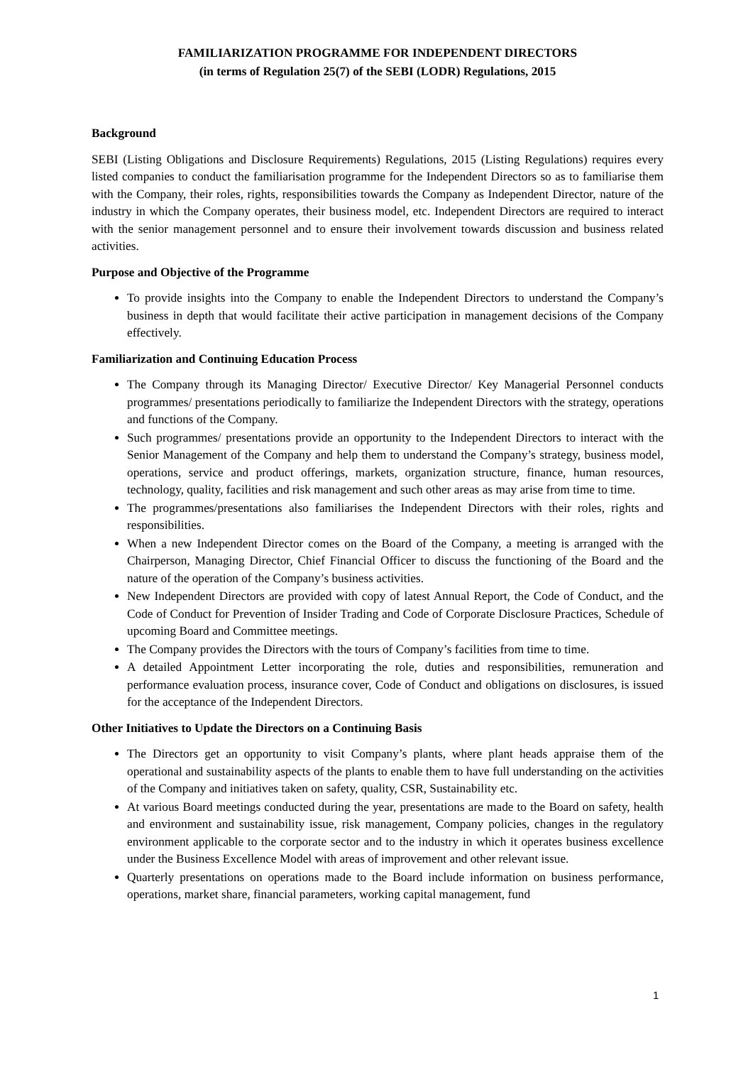FAMILIARIZATION PROGRAMME FOR INDEPENDENT DIRECTORS
(in terms of Regulation 25(7) of the SEBI (LODR) Regulations, 2015
Background
SEBI (Listing Obligations and Disclosure Requirements) Regulations, 2015 (Listing Regulations) requires every listed companies to conduct the familiarisation programme for the Independent Directors so as to familiarise them with the Company, their roles, rights, responsibilities towards the Company as Independent Director, nature of the industry in which the Company operates, their business model, etc. Independent Directors are required to interact with the senior management personnel and to ensure their involvement towards discussion and business related activities.
Purpose and Objective of the Programme
To provide insights into the Company to enable the Independent Directors to understand the Company’s business in depth that would facilitate their active participation in management decisions of the Company effectively.
Familiarization and Continuing Education Process
The Company through its Managing Director/ Executive Director/ Key Managerial Personnel conducts programmes/ presentations periodically to familiarize the Independent Directors with the strategy, operations and functions of the Company.
Such programmes/ presentations provide an opportunity to the Independent Directors to interact with the Senior Management of the Company and help them to understand the Company’s strategy, business model, operations, service and product offerings, markets, organization structure, finance, human resources, technology, quality, facilities and risk management and such other areas as may arise from time to time.
The programmes/presentations also familiarises the Independent Directors with their roles, rights and responsibilities.
When a new Independent Director comes on the Board of the Company, a meeting is arranged with the Chairperson, Managing Director, Chief Financial Officer to discuss the functioning of the Board and the nature of the operation of the Company’s business activities.
New Independent Directors are provided with copy of latest Annual Report, the Code of Conduct, and the Code of Conduct for Prevention of Insider Trading and Code of Corporate Disclosure Practices, Schedule of upcoming Board and Committee meetings.
The Company provides the Directors with the tours of Company’s facilities from time to time.
A detailed Appointment Letter incorporating the role, duties and responsibilities, remuneration and performance evaluation process, insurance cover, Code of Conduct and obligations on disclosures, is issued for the acceptance of the Independent Directors.
Other Initiatives to Update the Directors on a Continuing Basis
The Directors get an opportunity to visit Company’s plants, where plant heads appraise them of the operational and sustainability aspects of the plants to enable them to have full understanding on the activities of the Company and initiatives taken on safety, quality, CSR, Sustainability etc.
At various Board meetings conducted during the year, presentations are made to the Board on safety, health and environment and sustainability issue, risk management, Company policies, changes in the regulatory environment applicable to the corporate sector and to the industry in which it operates business excellence under the Business Excellence Model with areas of improvement and other relevant issue.
Quarterly presentations on operations made to the Board include information on business performance, operations, market share, financial parameters, working capital management, fund
1